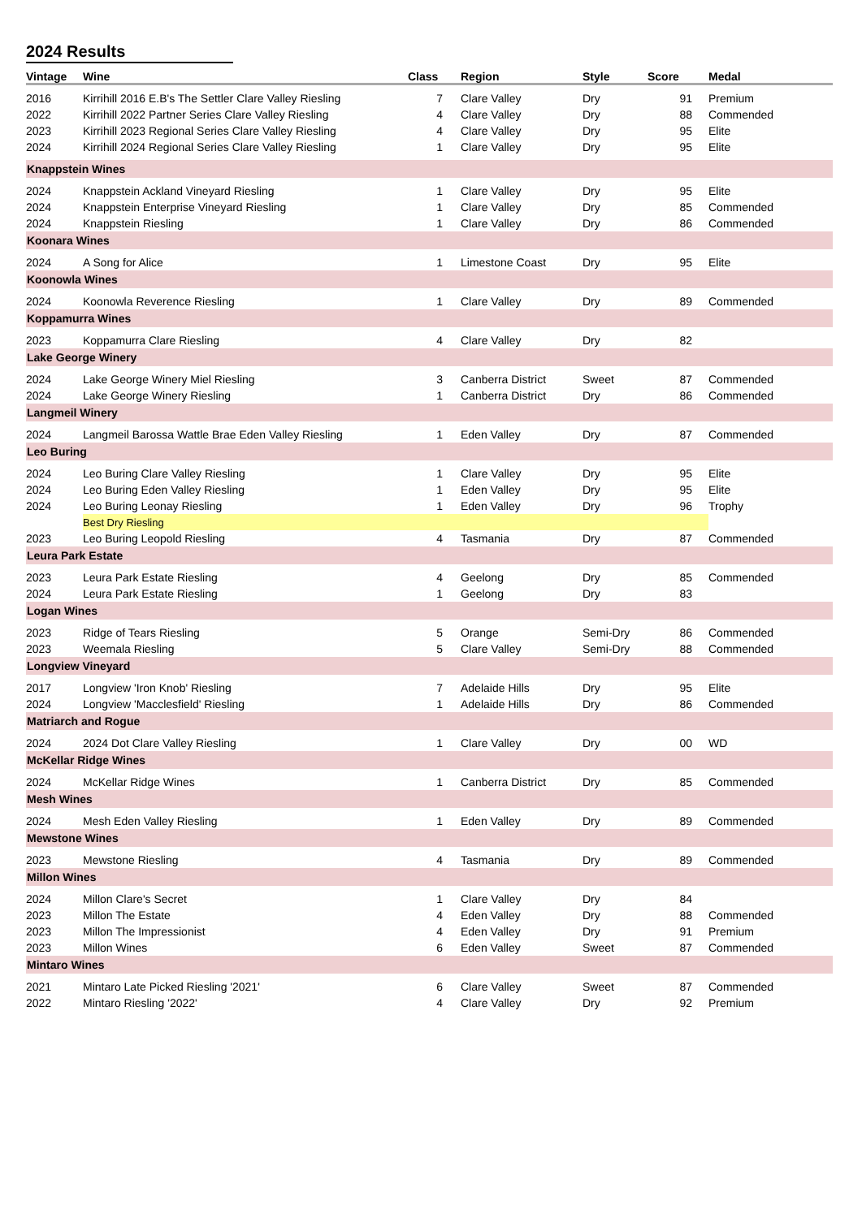2024 Results
| Vintage | Wine | Class | Region | Style | Score | Medal |
| --- | --- | --- | --- | --- | --- | --- |
| 2016 | Kirrihill 2016 E.B's The Settler Clare Valley Riesling | 7 | Clare Valley | Dry | 91 | Premium |
| 2022 | Kirrihill 2022 Partner Series Clare Valley Riesling | 4 | Clare Valley | Dry | 88 | Commended |
| 2023 | Kirrihill 2023 Regional Series Clare Valley Riesling | 4 | Clare Valley | Dry | 95 | Elite |
| 2024 | Kirrihill 2024 Regional Series Clare Valley Riesling | 1 | Clare Valley | Dry | 95 | Elite |
| Knappstein Wines | | | | | | |
| 2024 | Knappstein Ackland Vineyard Riesling | 1 | Clare Valley | Dry | 95 | Elite |
| 2024 | Knappstein Enterprise Vineyard Riesling | 1 | Clare Valley | Dry | 85 | Commended |
| 2024 | Knappstein Riesling | 1 | Clare Valley | Dry | 86 | Commended |
| Koonara Wines | | | | | | |
| 2024 | A Song for Alice | 1 | Limestone Coast | Dry | 95 | Elite |
| Koonowla Wines | | | | | | |
| 2024 | Koonowla Reverence Riesling | 1 | Clare Valley | Dry | 89 | Commended |
| Koppamurra Wines | | | | | | |
| 2023 | Koppamurra Clare Riesling | 4 | Clare Valley | Dry | 82 | |
| Lake George Winery | | | | | | |
| 2024 | Lake George Winery Miel Riesling | 3 | Canberra District | Sweet | 87 | Commended |
| 2024 | Lake George Winery Riesling | 1 | Canberra District | Dry | 86 | Commended |
| Langmeil Winery | | | | | | |
| 2024 | Langmeil Barossa Wattle Brae Eden Valley Riesling | 1 | Eden Valley | Dry | 87 | Commended |
| Leo Buring | | | | | | |
| 2024 | Leo Buring Clare Valley Riesling | 1 | Clare Valley | Dry | 95 | Elite |
| 2024 | Leo Buring Eden Valley Riesling | 1 | Eden Valley | Dry | 95 | Elite |
| 2024 | Leo Buring Leonay Riesling | 1 | Eden Valley | Dry | 96 | Trophy |
| | Best Dry Riesling | | | | | |
| 2023 | Leo Buring Leopold Riesling | 4 | Tasmania | Dry | 87 | Commended |
| Leura Park Estate | | | | | | |
| 2023 | Leura Park Estate Riesling | 4 | Geelong | Dry | 85 | Commended |
| 2024 | Leura Park Estate Riesling | 1 | Geelong | Dry | 83 | |
| Logan Wines | | | | | | |
| 2023 | Ridge of Tears Riesling | 5 | Orange | Semi-Dry | 86 | Commended |
| 2023 | Weemala Riesling | 5 | Clare Valley | Semi-Dry | 88 | Commended |
| Longview Vineyard | | | | | | |
| 2017 | Longview 'Iron Knob' Riesling | 7 | Adelaide Hills | Dry | 95 | Elite |
| 2024 | Longview 'Macclesfield' Riesling | 1 | Adelaide Hills | Dry | 86 | Commended |
| Matriarch and Rogue | | | | | | |
| 2024 | 2024 Dot Clare Valley Riesling | 1 | Clare Valley | Dry | 00 | WD |
| McKellar Ridge Wines | | | | | | |
| 2024 | McKellar Ridge Wines | 1 | Canberra District | Dry | 85 | Commended |
| Mesh Wines | | | | | | |
| 2024 | Mesh Eden Valley Riesling | 1 | Eden Valley | Dry | 89 | Commended |
| Mewstone Wines | | | | | | |
| 2023 | Mewstone Riesling | 4 | Tasmania | Dry | 89 | Commended |
| Millon Wines | | | | | | |
| 2024 | Millon Clare's Secret | 1 | Clare Valley | Dry | 84 | |
| 2023 | Millon The Estate | 4 | Eden Valley | Dry | 88 | Commended |
| 2023 | Millon The Impressionist | 4 | Eden Valley | Dry | 91 | Premium |
| 2023 | Millon Wines | 6 | Eden Valley | Sweet | 87 | Commended |
| Mintaro Wines | | | | | | |
| 2021 | Mintaro Late Picked Riesling '2021' | 6 | Clare Valley | Sweet | 87 | Commended |
| 2022 | Mintaro Riesling '2022' | 4 | Clare Valley | Dry | 92 | Premium |